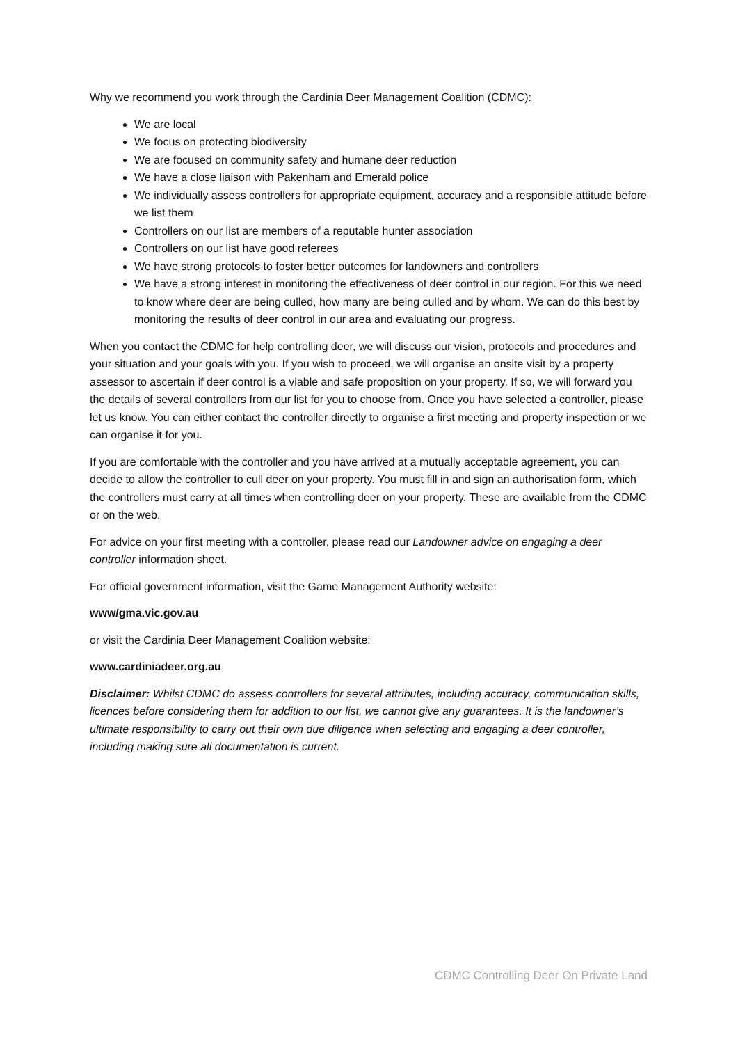Why we recommend you work through the Cardinia Deer Management Coalition (CDMC):
We are local
We focus on protecting biodiversity
We are focused on community safety and humane deer reduction
We have a close liaison with Pakenham and Emerald police
We individually assess controllers for appropriate equipment, accuracy and a responsible attitude before we list them
Controllers on our list are members of a reputable hunter association
Controllers on our list have good referees
We have strong protocols to foster better outcomes for landowners and controllers
We have a strong interest in monitoring the effectiveness of deer control in our region. For this we need to know where deer are being culled, how many are being culled and by whom. We can do this best by monitoring the results of deer control in our area and evaluating our progress.
When you contact the CDMC for help controlling deer, we will discuss our vision, protocols and procedures and your situation and your goals with you. If you wish to proceed, we will organise an onsite visit by a property assessor to ascertain if deer control is a viable and safe proposition on your property. If so, we will forward you the details of several controllers from our list for you to choose from. Once you have selected a controller, please let us know. You can either contact the controller directly to organise a first meeting and property inspection or we can organise it for you.
If you are comfortable with the controller and you have arrived at a mutually acceptable agreement, you can decide to allow the controller to cull deer on your property. You must fill in and sign an authorisation form, which the controllers must carry at all times when controlling deer on your property. These are available from the CDMC or on the web.
For advice on your first meeting with a controller, please read our Landowner advice on engaging a deer controller information sheet.
For official government information, visit the Game Management Authority website:
www/gma.vic.gov.au
or visit the Cardinia Deer Management Coalition website:
www.cardiniadeer.org.au
Disclaimer: Whilst CDMC do assess controllers for several attributes, including accuracy, communication skills, licences before considering them for addition to our list, we cannot give any guarantees. It is the landowner’s ultimate responsibility to carry out their own due diligence when selecting and engaging a deer controller, including making sure all documentation is current.
CDMC Controlling Deer On Private Land